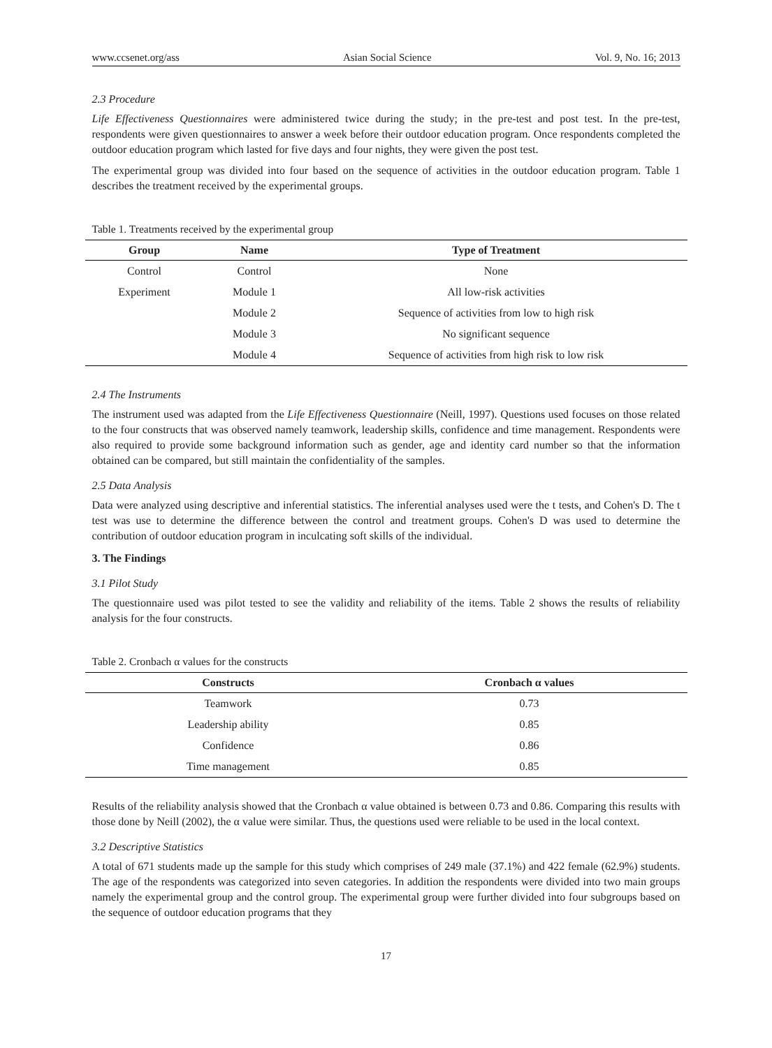www.ccsenet.org/ass Asian Social Science Vol. 9, No. 16; 2013
2.3 Procedure
Life Effectiveness Questionnaires were administered twice during the study; in the pre-test and post test. In the pre-test, respondents were given questionnaires to answer a week before their outdoor education program. Once respondents completed the outdoor education program which lasted for five days and four nights, they were given the post test.
The experimental group was divided into four based on the sequence of activities in the outdoor education program. Table 1 describes the treatment received by the experimental groups.
Table 1. Treatments received by the experimental group
| Group | Name | Type of Treatment |
| --- | --- | --- |
| Control | Control | None |
| Experiment | Module 1 | All low-risk activities |
| | Module 2 | Sequence of activities from low to high risk |
| | Module 3 | No significant sequence |
| | Module 4 | Sequence of activities from high risk to low risk |
2.4 The Instruments
The instrument used was adapted from the Life Effectiveness Questionnaire (Neill, 1997). Questions used focuses on those related to the four constructs that was observed namely teamwork, leadership skills, confidence and time management. Respondents were also required to provide some background information such as gender, age and identity card number so that the information obtained can be compared, but still maintain the confidentiality of the samples.
2.5 Data Analysis
Data were analyzed using descriptive and inferential statistics. The inferential analyses used were the t tests, and Cohen's D. The t test was use to determine the difference between the control and treatment groups. Cohen's D was used to determine the contribution of outdoor education program in inculcating soft skills of the individual.
3. The Findings
3.1 Pilot Study
The questionnaire used was pilot tested to see the validity and reliability of the items. Table 2 shows the results of reliability analysis for the four constructs.
Table 2. Cronbach α values for the constructs
| Constructs | Cronbach α values |
| --- | --- |
| Teamwork | 0.73 |
| Leadership ability | 0.85 |
| Confidence | 0.86 |
| Time management | 0.85 |
Results of the reliability analysis showed that the Cronbach α value obtained is between 0.73 and 0.86. Comparing this results with those done by Neill (2002), the α value were similar. Thus, the questions used were reliable to be used in the local context.
3.2 Descriptive Statistics
A total of 671 students made up the sample for this study which comprises of 249 male (37.1%) and 422 female (62.9%) students. The age of the respondents was categorized into seven categories. In addition the respondents were divided into two main groups namely the experimental group and the control group. The experimental group were further divided into four subgroups based on the sequence of outdoor education programs that they
17